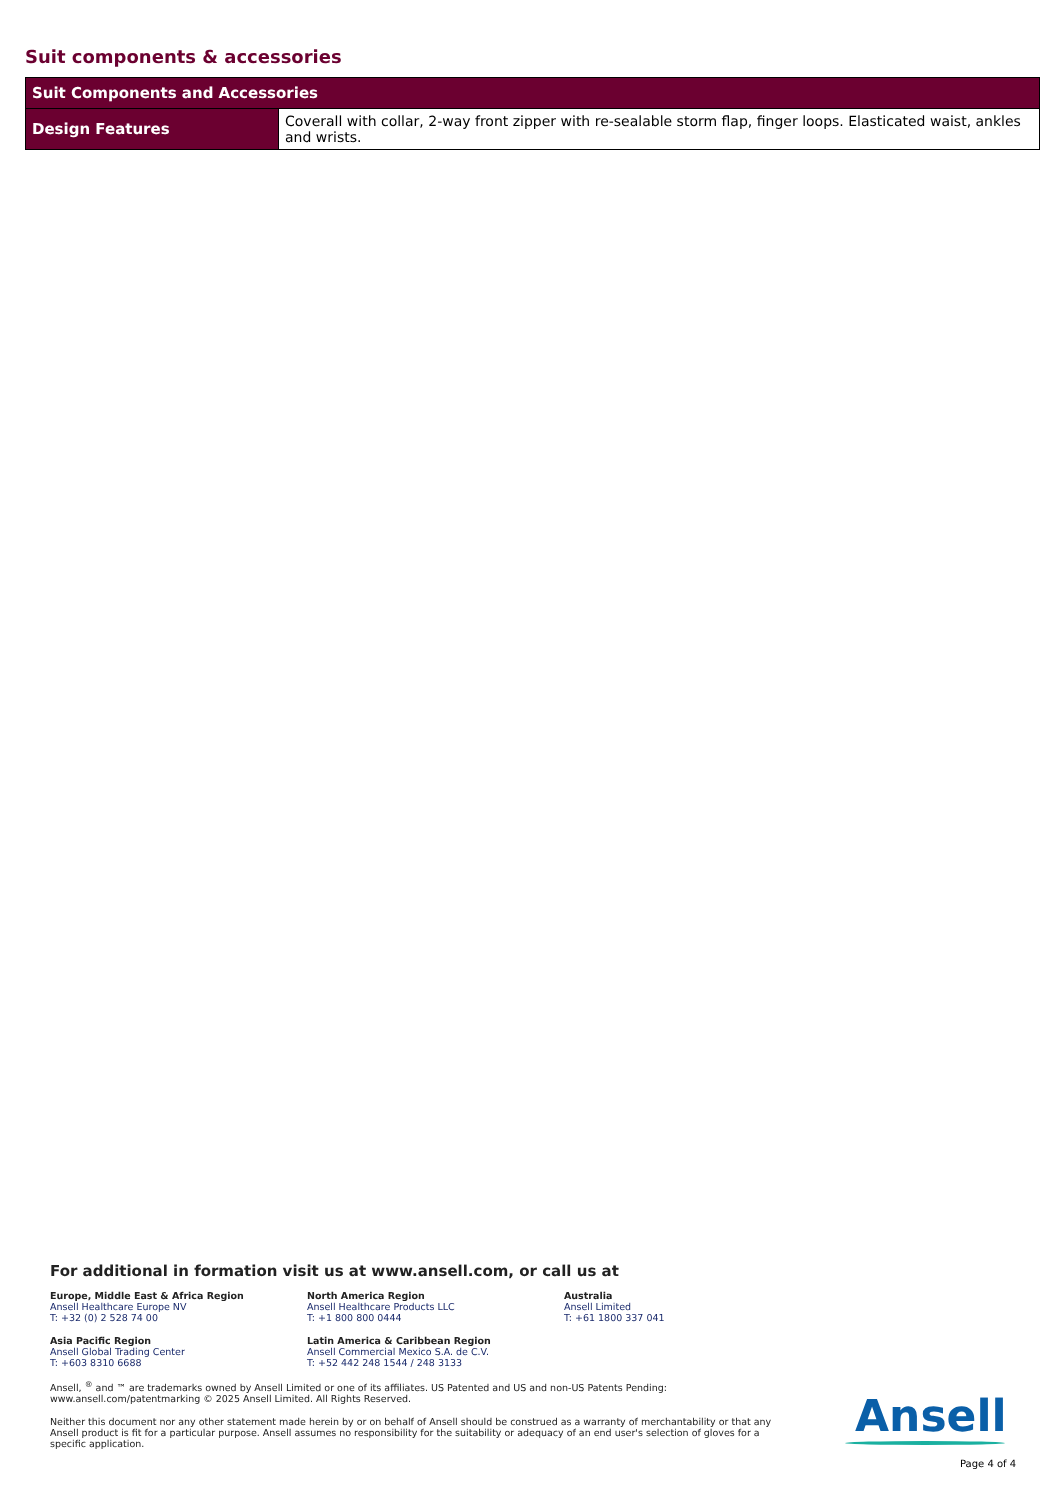Suit components & accessories
| Suit Components and Accessories | |
| --- | --- |
| Design Features | Coverall with collar, 2-way front zipper with re-sealable storm flap, finger loops. Elasticated waist, ankles and wrists. |
For additional in formation visit us at www.ansell.com, or call us at
Europe, Middle East & Africa Region
Ansell Healthcare Europe NV
T: +32 (0) 2 528 74 00
North America Region
Ansell Healthcare Products LLC
T: +1 800 800 0444
Australia
Ansell Limited
T: +61 1800 337 041
Asia Pacific Region
Ansell Global Trading Center
T: +603 8310 6688
Latin America & Caribbean Region
Ansell Commercial Mexico S.A. de C.V.
T: +52 442 248 1544 / 248 3133
Ansell, <sup>®</sup> and ™ are trademarks owned by Ansell Limited or one of its affiliates. US Patented and US and non-US Patents Pending: www.ansell.com/patentmarking © 2025 Ansell Limited. All Rights Reserved.
Neither this document nor any other statement made herein by or on behalf of Ansell should be construed as a warranty of merchantability or that any Ansell product is fit for a particular purpose. Ansell assumes no responsibility for the suitability or adequacy of an end user's selection of gloves for a specific application.
Ansell
Page 4 of 4